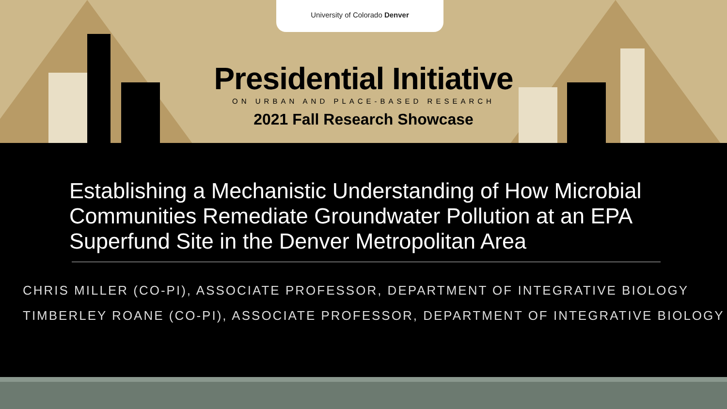University of Colorado Denver
Presidential Initiative
ON URBAN AND PLACE-BASED RESEARCH
2021 Fall Research Showcase
Establishing a Mechanistic Understanding of How Microbial Communities Remediate Groundwater Pollution at an EPA Superfund Site in the Denver Metropolitan Area
CHRIS MILLER (CO-PI), ASSOCIATE PROFESSOR, DEPARTMENT OF INTEGRATIVE BIOLOGY
TIMBERLEY ROANE (CO-PI), ASSOCIATE PROFESSOR, DEPARTMENT OF INTEGRATIVE BIOLOGY